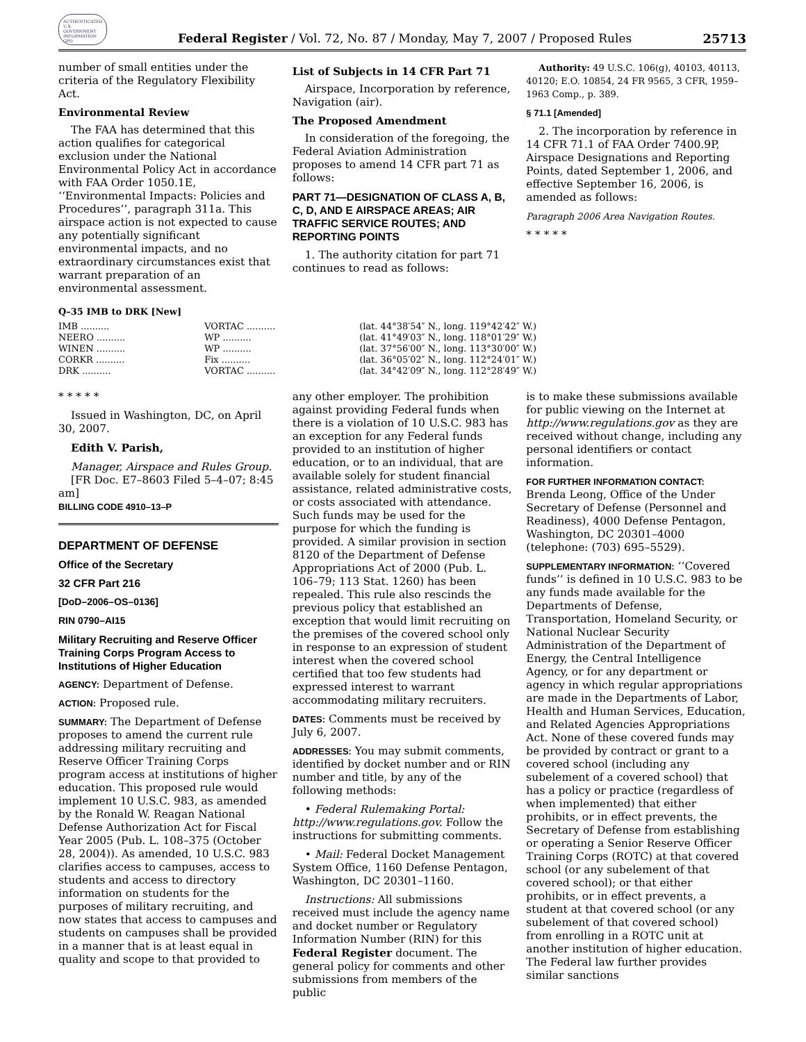AUTHENTICATED U.S. GOVERNMENT INFORMATION GPO
Federal Register / Vol. 72, No. 87 / Monday, May 7, 2007 / Proposed Rules
25713
number of small entities under the criteria of the Regulatory Flexibility Act.
Environmental Review
The FAA has determined that this action qualifies for categorical exclusion under the National Environmental Policy Act in accordance with FAA Order 1050.1E, ‘‘Environmental Impacts: Policies and Procedures’’, paragraph 311a. This airspace action is not expected to cause any potentially significant environmental impacts, and no extraordinary circumstances exist that warrant preparation of an environmental assessment.
List of Subjects in 14 CFR Part 71
Airspace, Incorporation by reference, Navigation (air).
The Proposed Amendment
In consideration of the foregoing, the Federal Aviation Administration proposes to amend 14 CFR part 71 as follows:
PART 71—DESIGNATION OF CLASS A, B, C, D, AND E AIRSPACE AREAS; AIR TRAFFIC SERVICE ROUTES; AND REPORTING POINTS
1. The authority citation for part 71 continues to read as follows:
Authority: 49 U.S.C. 106(g), 40103, 40113, 40120; E.O. 10854, 24 FR 9565, 3 CFR, 1959–1963 Comp., p. 389.
§ 71.1 [Amended]
2. The incorporation by reference in 14 CFR 71.1 of FAA Order 7400.9P, Airspace Designations and Reporting Points, dated September 1, 2006, and effective September 16, 2006, is amended as follows:
Paragraph 2006 Area Navigation Routes.
* * * * *
Q–35 IMB to DRK [New]
| IMB .......... | VORTAC .......... | (lat. 44°38′54″ N., long. 119°42′42″ W.) |
| NEERO .......... | WP .......... | (lat. 41°49′03″ N., long. 118°01′29″ W.) |
| WINEN .......... | WP .......... | (lat. 37°56′00″ N., long. 113°30′00″ W.) |
| CORKR .......... | Fix .......... | (lat. 36°05′02″ N., long. 112°24′01″ W.) |
| DRK .......... | VORTAC .......... | (lat. 34°42′09″ N., long. 112°28′49″ W.) |
* * * * *
Issued in Washington, DC, on April 30, 2007.
Edith V. Parish,
Manager, Airspace and Rules Group.
[FR Doc. E7–8603 Filed 5–4–07; 8:45 am]
BILLING CODE 4910–13–P
DEPARTMENT OF DEFENSE
Office of the Secretary
32 CFR Part 216
[DoD–2006–OS–0136]
RIN 0790–AI15
Military Recruiting and Reserve Officer Training Corps Program Access to Institutions of Higher Education
AGENCY: Department of Defense.
ACTION: Proposed rule.
SUMMARY: The Department of Defense proposes to amend the current rule addressing military recruiting and Reserve Officer Training Corps program access at institutions of higher education. This proposed rule would implement 10 U.S.C. 983, as amended by the Ronald W. Reagan National Defense Authorization Act for Fiscal Year 2005 (Pub. L. 108–375 (October 28, 2004)). As amended, 10 U.S.C. 983 clarifies access to campuses, access to students and access to directory information on students for the purposes of military recruiting, and now states that access to campuses and students on campuses shall be provided in a manner that is at least equal in quality and scope to that provided to
any other employer. The prohibition against providing Federal funds when there is a violation of 10 U.S.C. 983 has an exception for any Federal funds provided to an institution of higher education, or to an individual, that are available solely for student financial assistance, related administrative costs, or costs associated with attendance. Such funds may be used for the purpose for which the funding is provided. A similar provision in section 8120 of the Department of Defense Appropriations Act of 2000 (Pub. L. 106–79; 113 Stat. 1260) has been repealed. This rule also rescinds the previous policy that established an exception that would limit recruiting on the premises of the covered school only in response to an expression of student interest when the covered school certified that too few students had expressed interest to warrant accommodating military recruiters.
DATES: Comments must be received by July 6, 2007.
ADDRESSES: You may submit comments, identified by docket number and or RIN number and title, by any of the following methods:
• Federal Rulemaking Portal: http://www.regulations.gov. Follow the instructions for submitting comments.
• Mail: Federal Docket Management System Office, 1160 Defense Pentagon, Washington, DC 20301–1160.
Instructions: All submissions received must include the agency name and docket number or Regulatory Information Number (RIN) for this Federal Register document. The general policy for comments and other submissions from members of the public
is to make these submissions available for public viewing on the Internet at http://www.regulations.gov as they are received without change, including any personal identifiers or contact information.
FOR FURTHER INFORMATION CONTACT: Brenda Leong, Office of the Under Secretary of Defense (Personnel and Readiness), 4000 Defense Pentagon, Washington, DC 20301–4000 (telephone: (703) 695–5529).
SUPPLEMENTARY INFORMATION: ‘‘Covered funds’’ is defined in 10 U.S.C. 983 to be any funds made available for the Departments of Defense, Transportation, Homeland Security, or National Nuclear Security Administration of the Department of Energy, the Central Intelligence Agency, or for any department or agency in which regular appropriations are made in the Departments of Labor, Health and Human Services, Education, and Related Agencies Appropriations Act. None of these covered funds may be provided by contract or grant to a covered school (including any subelement of a covered school) that has a policy or practice (regardless of when implemented) that either prohibits, or in effect prevents, the Secretary of Defense from establishing or operating a Senior Reserve Officer Training Corps (ROTC) at that covered school (or any subelement of that covered school); or that either prohibits, or in effect prevents, a student at that covered school (or any subelement of that covered school) from enrolling in a ROTC unit at another institution of higher education. The Federal law further provides similar sanctions